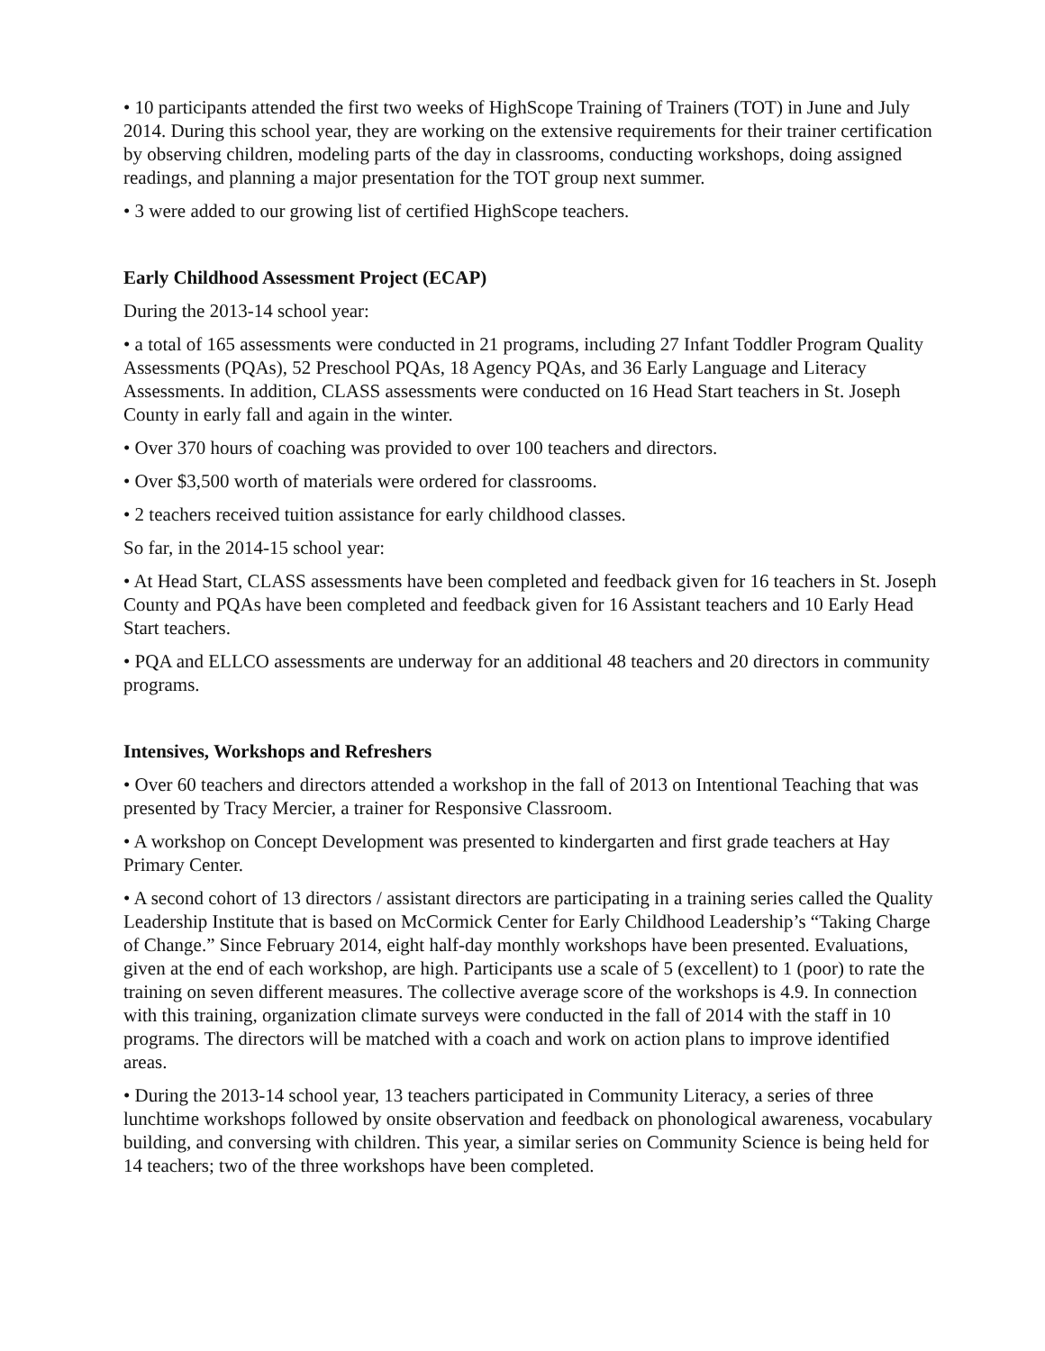• 10 participants attended the first two weeks of HighScope Training of Trainers (TOT) in June and July 2014. During this school year, they are working on the extensive requirements for their trainer certification by observing children, modeling parts of the day in classrooms, conducting workshops, doing assigned readings, and planning a major presentation for the TOT group next summer.
• 3 were added to our growing list of certified HighScope teachers.
Early Childhood Assessment Project (ECAP)
During the 2013-14 school year:
• a total of 165 assessments were conducted in 21 programs, including 27 Infant Toddler Program Quality Assessments (PQAs), 52 Preschool PQAs, 18 Agency PQAs, and 36 Early Language and Literacy Assessments. In addition, CLASS assessments were conducted on 16 Head Start teachers in St. Joseph County in early fall and again in the winter.
• Over 370 hours of coaching was provided to over 100 teachers and directors.
• Over $3,500 worth of materials were ordered for classrooms.
• 2 teachers received tuition assistance for early childhood classes.
So far, in the 2014-15 school year:
• At Head Start, CLASS assessments have been completed and feedback given for 16 teachers in St. Joseph County and PQAs have been completed and feedback given for 16 Assistant teachers and 10 Early Head Start teachers.
• PQA and ELLCO assessments are underway for an additional 48 teachers and 20 directors in community programs.
Intensives, Workshops and Refreshers
• Over 60 teachers and directors attended a workshop in the fall of 2013 on Intentional Teaching that was presented by Tracy Mercier, a trainer for Responsive Classroom.
• A workshop on Concept Development was presented to kindergarten and first grade teachers at Hay Primary Center.
• A second cohort of 13 directors / assistant directors are participating in a training series called the Quality Leadership Institute that is based on McCormick Center for Early Childhood Leadership’s “Taking Charge of Change.” Since February 2014, eight half-day monthly workshops have been presented. Evaluations, given at the end of each workshop, are high. Participants use a scale of 5 (excellent) to 1 (poor) to rate the training on seven different measures. The collective average score of the workshops is 4.9. In connection with this training, organization climate surveys were conducted in the fall of 2014 with the staff in 10 programs. The directors will be matched with a coach and work on action plans to improve identified areas.
• During the 2013-14 school year, 13 teachers participated in Community Literacy, a series of three lunchtime workshops followed by onsite observation and feedback on phonological awareness, vocabulary building, and conversing with children. This year, a similar series on Community Science is being held for 14 teachers; two of the three workshops have been completed.